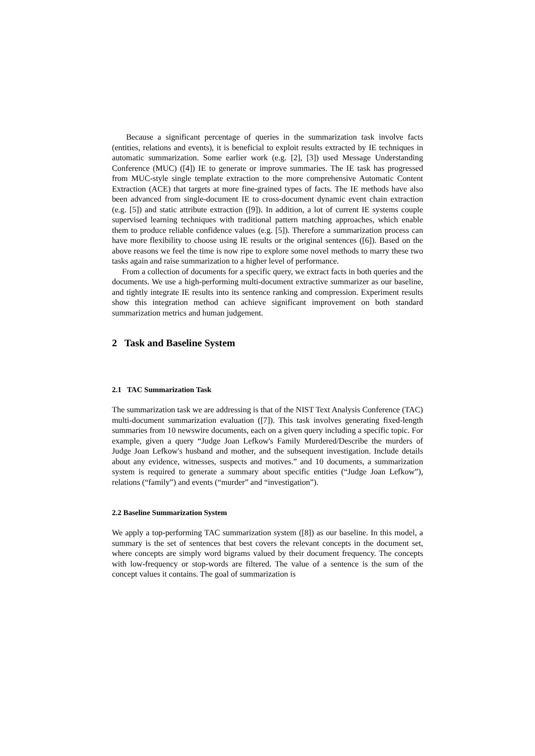Because a significant percentage of queries in the summarization task involve facts (entities, relations and events), it is beneficial to exploit results extracted by IE techniques in automatic summarization. Some earlier work (e.g. [2], [3]) used Message Understanding Conference (MUC) ([4]) IE to generate or improve summaries. The IE task has progressed from MUC-style single template extraction to the more comprehensive Automatic Content Extraction (ACE) that targets at more fine-grained types of facts. The IE methods have also been advanced from single-document IE to cross-document dynamic event chain extraction (e.g. [5]) and static attribute extraction ([9]). In addition, a lot of current IE systems couple supervised learning techniques with traditional pattern matching approaches, which enable them to produce reliable confidence values (e.g. [5]). Therefore a summarization process can have more flexibility to choose using IE results or the original sentences ([6]). Based on the above reasons we feel the time is now ripe to explore some novel methods to marry these two tasks again and raise summarization to a higher level of performance.
From a collection of documents for a specific query, we extract facts in both queries and the documents. We use a high-performing multi-document extractive summarizer as our baseline, and tightly integrate IE results into its sentence ranking and compression. Experiment results show this integration method can achieve significant improvement on both standard summarization metrics and human judgement.
2 Task and Baseline System
2.1 TAC Summarization Task
The summarization task we are addressing is that of the NIST Text Analysis Conference (TAC) multi-document summarization evaluation ([7]). This task involves generating fixed-length summaries from 10 newswire documents, each on a given query including a specific topic. For example, given a query “Judge Joan Lefkow's Family Murdered/Describe the murders of Judge Joan Lefkow's husband and mother, and the subsequent investigation. Include details about any evidence, witnesses, suspects and motives.” and 10 documents, a summarization system is required to generate a summary about specific entities (“Judge Joan Lefkow”), relations (“family”) and events (“murder” and “investigation”).
2.2 Baseline Summarization System
We apply a top-performing TAC summarization system ([8]) as our baseline. In this model, a summary is the set of sentences that best covers the relevant concepts in the document set, where concepts are simply word bigrams valued by their document frequency. The concepts with low-frequency or stop-words are filtered. The value of a sentence is the sum of the concept values it contains. The goal of summarization is